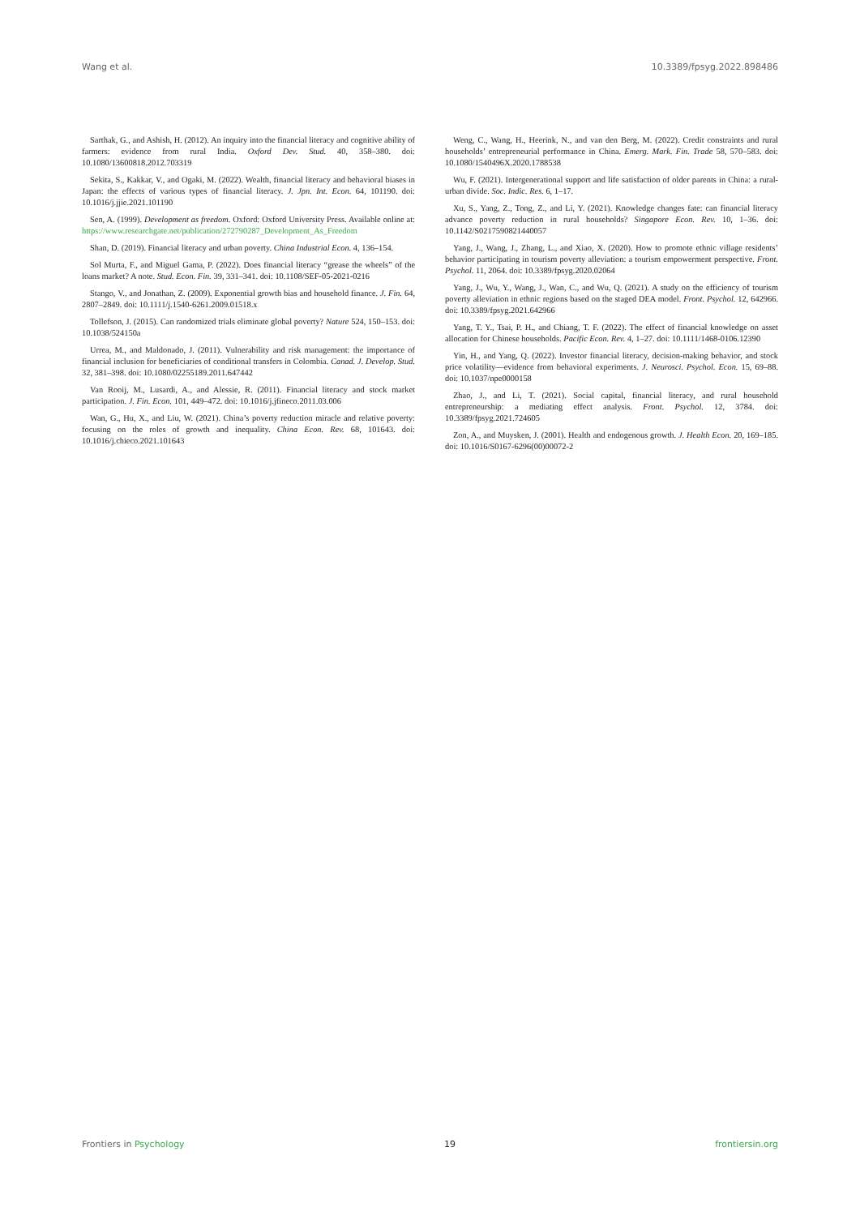Wang et al. 10.3389/fpsyg.2022.898486
Sarthak, G., and Ashish, H. (2012). An inquiry into the financial literacy and cognitive ability of farmers: evidence from rural India. Oxford Dev. Stud. 40, 358–380. doi: 10.1080/13600818.2012.703319
Sekita, S., Kakkar, V., and Ogaki, M. (2022). Wealth, financial literacy and behavioral biases in Japan: the effects of various types of financial literacy. J. Jpn. Int. Econ. 64, 101190. doi: 10.1016/j.jjie.2021.101190
Sen, A. (1999). Development as freedom. Oxford: Oxford University Press. Available online at: https://www.researchgate.net/publication/272790287_Development_As_Freedom
Shan, D. (2019). Financial literacy and urban poverty. China Industrial Econ. 4, 136–154.
Sol Murta, F., and Miguel Gama, P. (2022). Does financial literacy “grease the wheels” of the loans market? A note. Stud. Econ. Fin. 39, 331–341. doi: 10.1108/SEF-05-2021-0216
Stango, V., and Jonathan, Z. (2009). Exponential growth bias and household finance. J. Fin. 64, 2807–2849. doi: 10.1111/j.1540-6261.2009.01518.x
Tollefson, J. (2015). Can randomized trials eliminate global poverty? Nature 524, 150–153. doi: 10.1038/524150a
Urrea, M., and Maldonado, J. (2011). Vulnerability and risk management: the importance of financial inclusion for beneficiaries of conditional transfers in Colombia. Canad. J. Develop. Stud. 32, 381–398. doi: 10.1080/02255189.2011.647442
Van Rooij, M., Lusardi, A., and Alessie, R. (2011). Financial literacy and stock market participation. J. Fin. Econ. 101, 449–472. doi: 10.1016/j.jfineco.2011.03.006
Wan, G., Hu, X., and Liu, W. (2021). China’s poverty reduction miracle and relative poverty: focusing on the roles of growth and inequality. China Econ. Rev. 68, 101643. doi: 10.1016/j.chieco.2021.101643
Weng, C., Wang, H., Heerink, N., and van den Berg, M. (2022). Credit constraints and rural households’ entrepreneurial performance in China. Emerg. Mark. Fin. Trade 58, 570–583. doi: 10.1080/1540496X.2020.1788538
Wu, F. (2021). Intergenerational support and life satisfaction of older parents in China: a rural-urban divide. Soc. Indic. Res. 6, 1–17.
Xu, S., Yang, Z., Tong, Z., and Li, Y. (2021). Knowledge changes fate: can financial literacy advance poverty reduction in rural households? Singapore Econ. Rev. 10, 1–36. doi: 10.1142/S0217590821440057
Yang, J., Wang, J., Zhang, L., and Xiao, X. (2020). How to promote ethnic village residents’ behavior participating in tourism poverty alleviation: a tourism empowerment perspective. Front. Psychol. 11, 2064. doi: 10.3389/fpsyg.2020.02064
Yang, J., Wu, Y., Wang, J., Wan, C., and Wu, Q. (2021). A study on the efficiency of tourism poverty alleviation in ethnic regions based on the staged DEA model. Front. Psychol. 12, 642966. doi: 10.3389/fpsyg.2021.642966
Yang, T. Y., Tsai, P. H., and Chiang, T. F. (2022). The effect of financial knowledge on asset allocation for Chinese households. Pacific Econ. Rev. 4, 1–27. doi: 10.1111/1468-0106.12390
Yin, H., and Yang, Q. (2022). Investor financial literacy, decision-making behavior, and stock price volatility—evidence from behavioral experiments. J. Neurosci. Psychol. Econ. 15, 69–88. doi: 10.1037/npe0000158
Zhao, J., and Li, T. (2021). Social capital, financial literacy, and rural household entrepreneurship: a mediating effect analysis. Front. Psychol. 12, 3784. doi: 10.3389/fpsyg.2021.724605
Zon, A., and Muysken, J. (2001). Health and endogenous growth. J. Health Econ. 20, 169–185. doi: 10.1016/S0167-6296(00)00072-2
Frontiers in Psychology 19 frontiersin.org